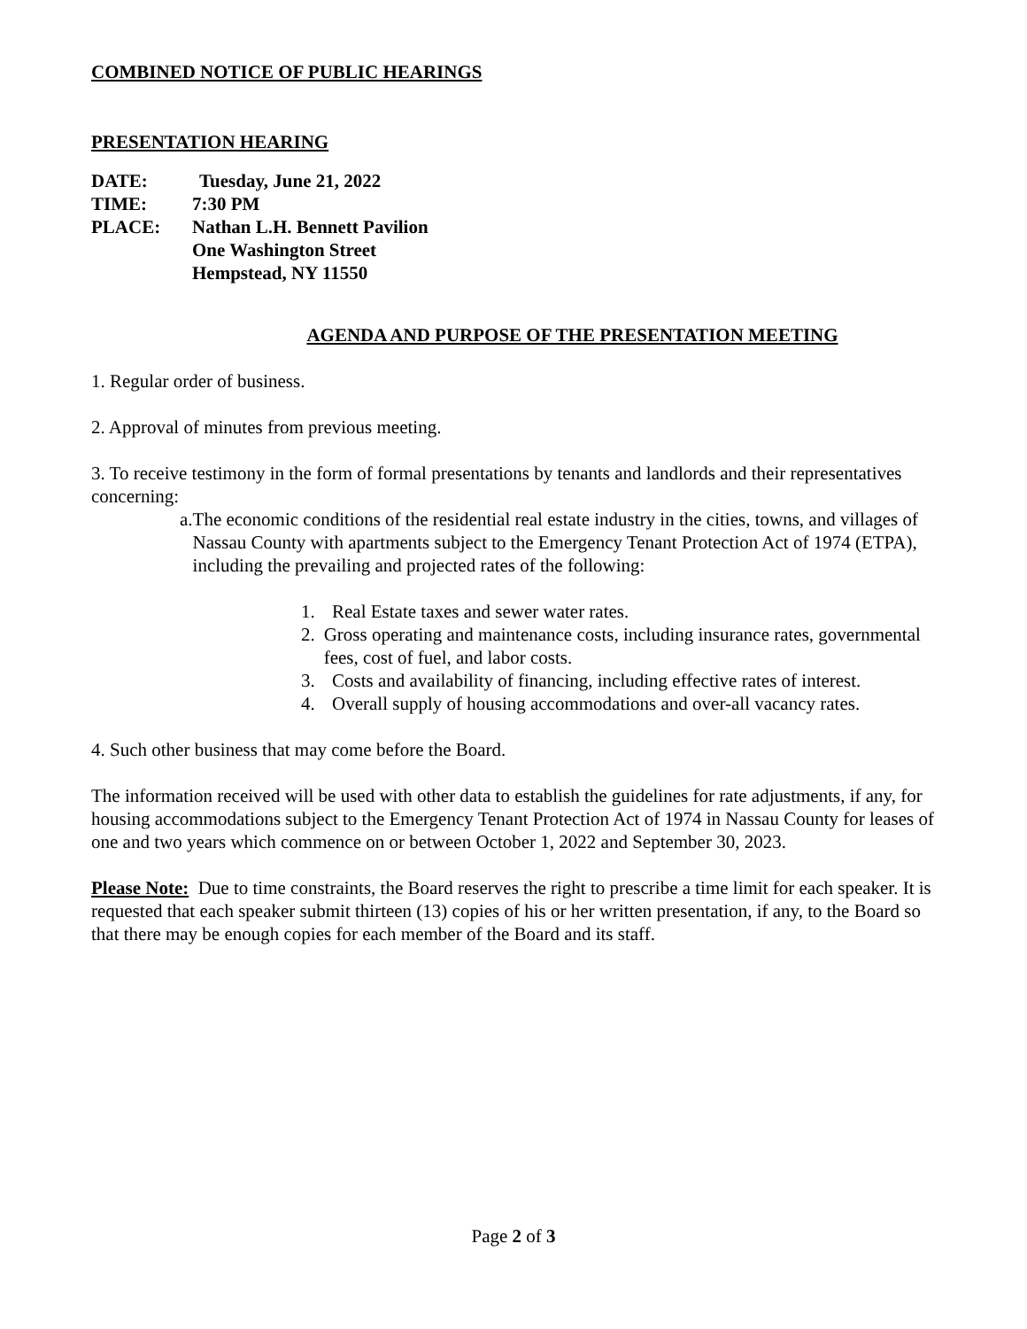COMBINED NOTICE OF PUBLIC HEARINGS
PRESENTATION HEARING
DATE: Tuesday, June 21, 2022
TIME: 7:30 PM
PLACE: Nathan L.H. Bennett Pavilion
One Washington Street
Hempstead, NY 11550
AGENDA AND PURPOSE OF THE PRESENTATION MEETING
1. Regular order of business.
2. Approval of minutes from previous meeting.
3. To receive testimony in the form of formal presentations by tenants and landlords and their representatives concerning:
a. The economic conditions of the residential real estate industry in the cities, towns, and villages of Nassau County with apartments subject to the Emergency Tenant Protection Act of 1974 (ETPA), including the prevailing and projected rates of the following:
1. Real Estate taxes and sewer water rates.
2. Gross operating and maintenance costs, including insurance rates, governmental fees, cost of fuel, and labor costs.
3. Costs and availability of financing, including effective rates of interest.
4. Overall supply of housing accommodations and over-all vacancy rates.
4. Such other business that may come before the Board.
The information received will be used with other data to establish the guidelines for rate adjustments, if any, for housing accommodations subject to the Emergency Tenant Protection Act of 1974 in Nassau County for leases of one and two years which commence on or between October 1, 2022 and September 30, 2023.
Please Note: Due to time constraints, the Board reserves the right to prescribe a time limit for each speaker. It is requested that each speaker submit thirteen (13) copies of his or her written presentation, if any, to the Board so that there may be enough copies for each member of the Board and its staff.
Page 2 of 3